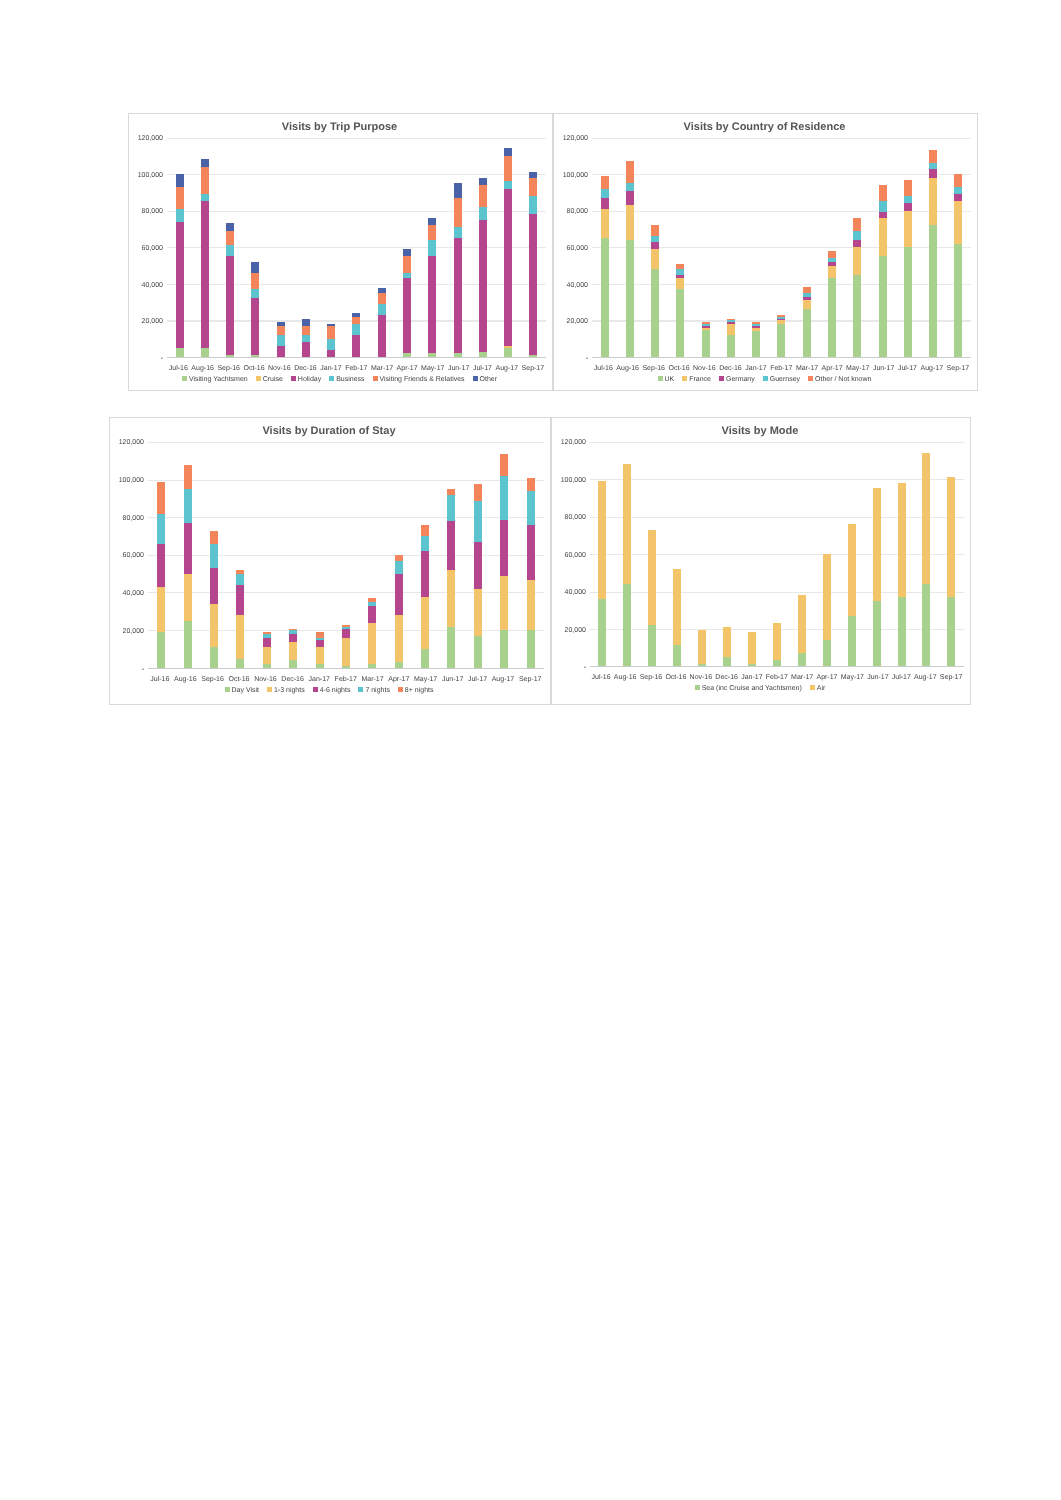Visits by Trip Purpose
120,000
100,000
80,000
60,000
40,000
20,000
-
Jul-16 Aug-16 Sep-16 Oct-16 Nov-16 Dec-16 Jan-17 Feb-17 Mar-17 Apr-17 May-17 Jun-17 Jul-17 Aug-17 Sep-17
Visiting Yachtsmen Cruise Holiday Business Visiting Friends & Relatives Other
Visits by Country of Residence
120,000
100,000
80,000
60,000
40,000
20,000
-
Jul-16 Aug-16 Sep-16 Oct-16 Nov-16 Dec-16 Jan-17 Feb-17 Mar-17 Apr-17 May-17 Jun-17 Jul-17 Aug-17 Sep-17
UK France Germany Guernsey Other / Not known
Visits by Duration of Stay
120,000
100,000
80,000
60,000
40,000
20,000
-
Jul-16 Aug-16 Sep-16 Oct-16 Nov-16 Dec-16 Jan-17 Feb-17 Mar-17 Apr-17 May-17 Jun-17 Jul-17 Aug-17 Sep-17
Day Visit 1-3 nights 4-6 nights 7 nights 8+ nights
Visits by Mode
120,000
100,000
80,000
60,000
40,000
20,000
-
Jul-16 Aug-16 Sep-16 Oct-16 Nov-16 Dec-16 Jan-17 Feb-17 Mar-17 Apr-17 May-17 Jun-17 Jul-17 Aug-17 Sep-17
Sea (inc Cruise and Yachtsmen) Air